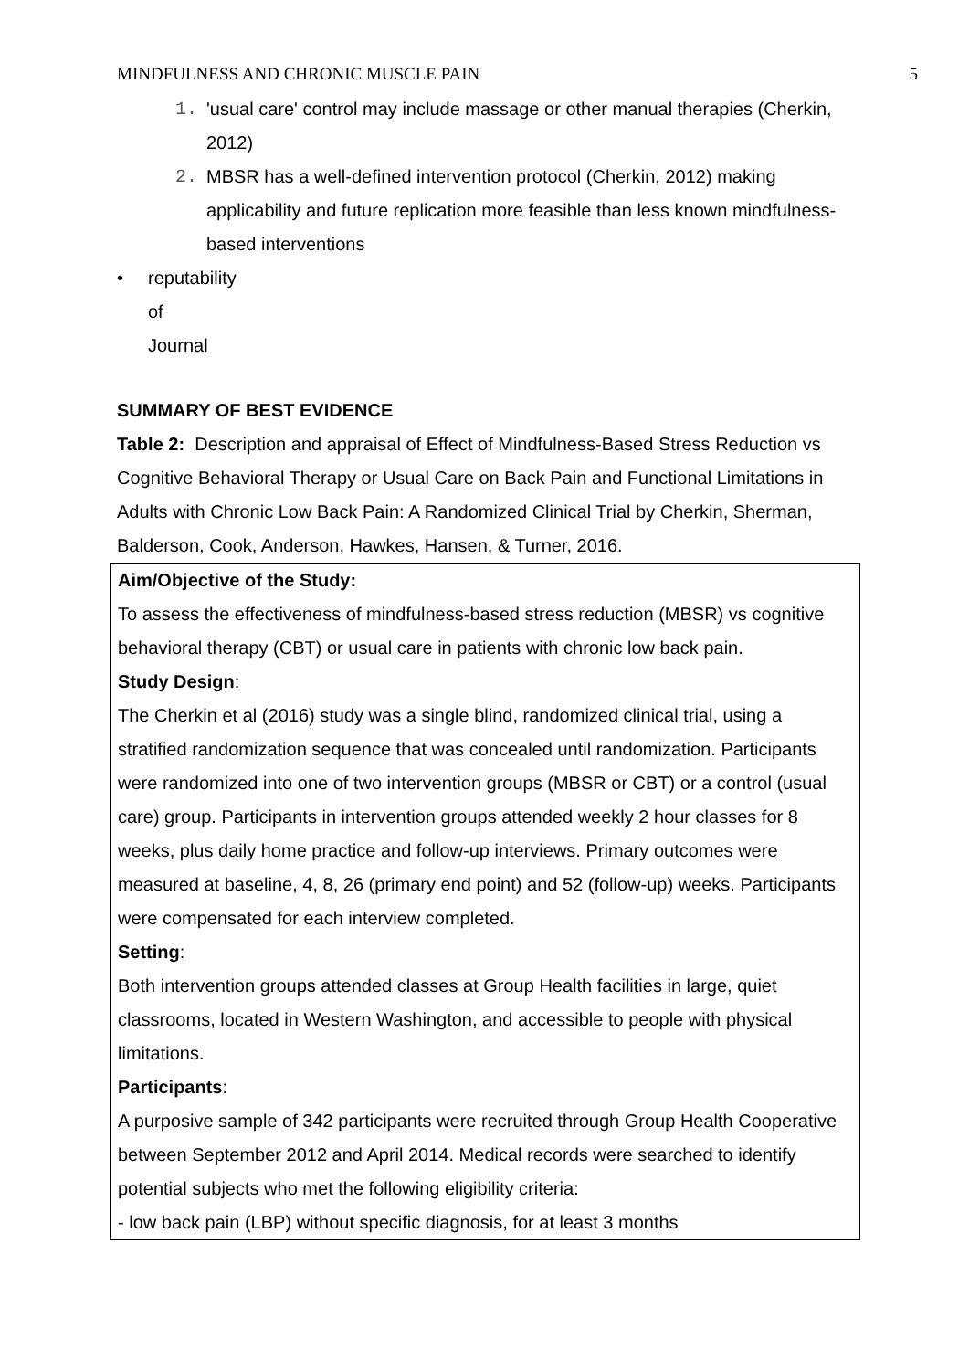MINDFULNESS AND CHRONIC MUSCLE PAIN 5
1. 'usual care' control may include massage or other manual therapies (Cherkin, 2012)
2. MBSR has a well-defined intervention protocol (Cherkin, 2012) making applicability and future replication more feasible than less known mindfulness-based interventions
• reputability of Journal
SUMMARY OF BEST EVIDENCE
Table 2: Description and appraisal of Effect of Mindfulness-Based Stress Reduction vs Cognitive Behavioral Therapy or Usual Care on Back Pain and Functional Limitations in Adults with Chronic Low Back Pain: A Randomized Clinical Trial by Cherkin, Sherman, Balderson, Cook, Anderson, Hawkes, Hansen, & Turner, 2016.
| Aim/Objective of the Study: To assess the effectiveness of mindfulness-based stress reduction (MBSR) vs cognitive behavioral therapy (CBT) or usual care in patients with chronic low back pain. Study Design : The Cherkin et al (2016) study was a single blind, randomized clinical trial, using a stratified randomization sequence that was concealed until randomization. Participants were randomized into one of two intervention groups (MBSR or CBT) or a control (usual care) group. Participants in intervention groups attended weekly 2 hour classes for 8 weeks, plus daily home practice and follow-up interviews. Primary outcomes were measured at baseline, 4, 8, 26 (primary end point) and 52 (follow-up) weeks. Participants were compensated for each interview completed. Setting : Both intervention groups attended classes at Group Health facilities in large, quiet classrooms, located in Western Washington, and accessible to people with physical limitations. Participants : A purposive sample of 342 participants were recruited through Group Health Cooperative between September 2012 and April 2014. Medical records were searched to identify potential subjects who met the following eligibility criteria: - low back pain (LBP) without specific diagnosis, for at least 3 months |